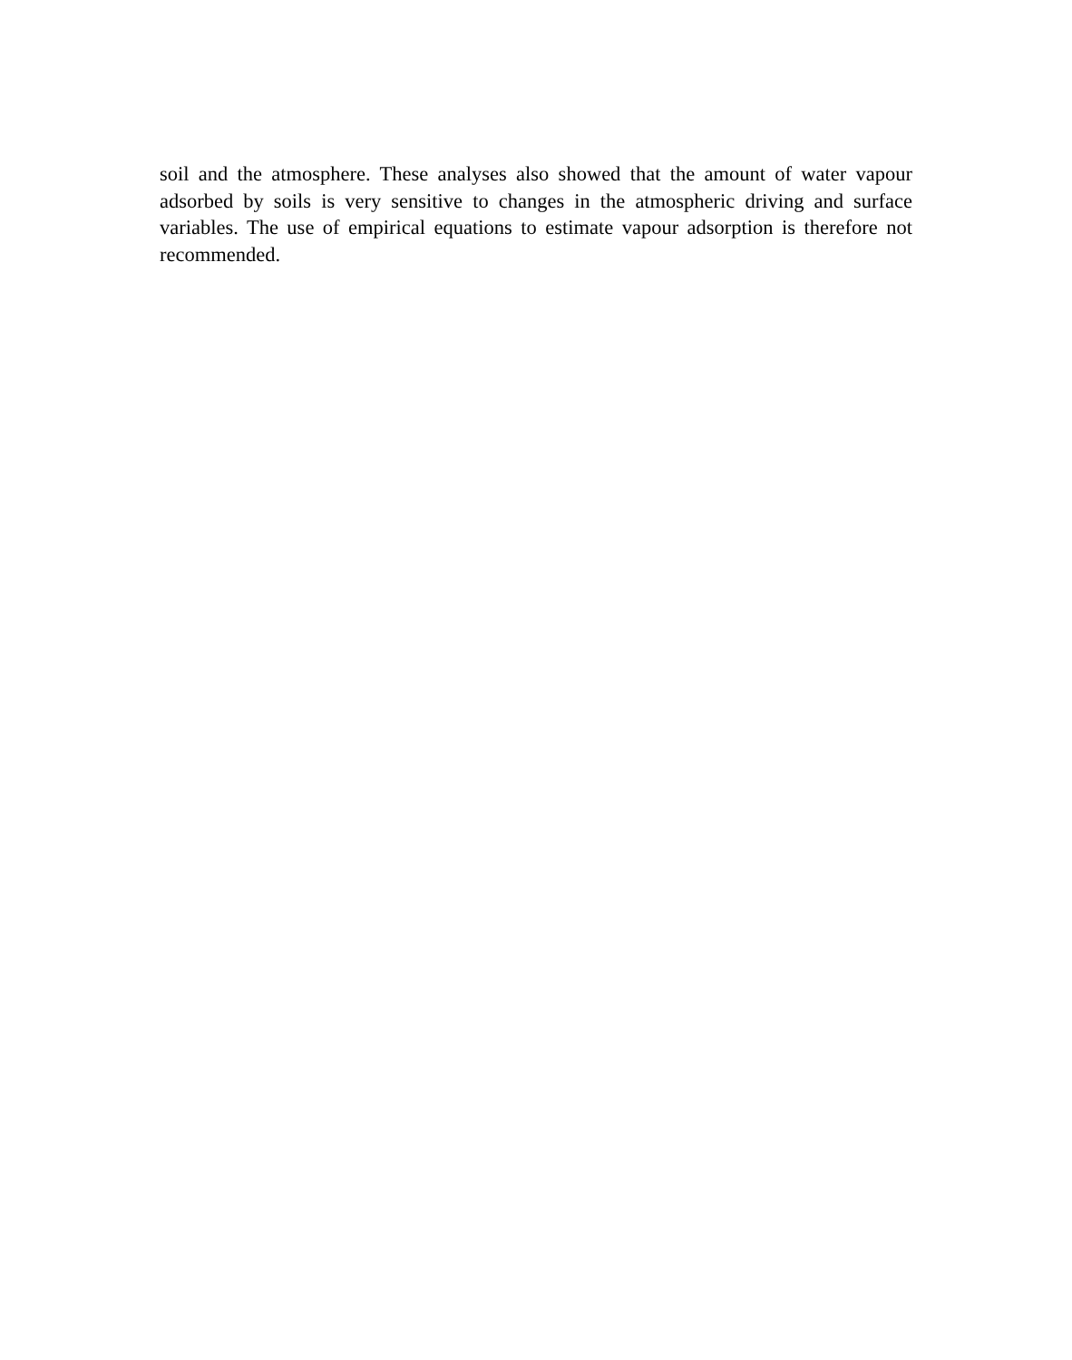soil and the atmosphere. These analyses also showed that the amount of water vapour adsorbed by soils is very sensitive to changes in the atmospheric driving and surface variables. The use of empirical equations to estimate vapour adsorption is therefore not recommended.